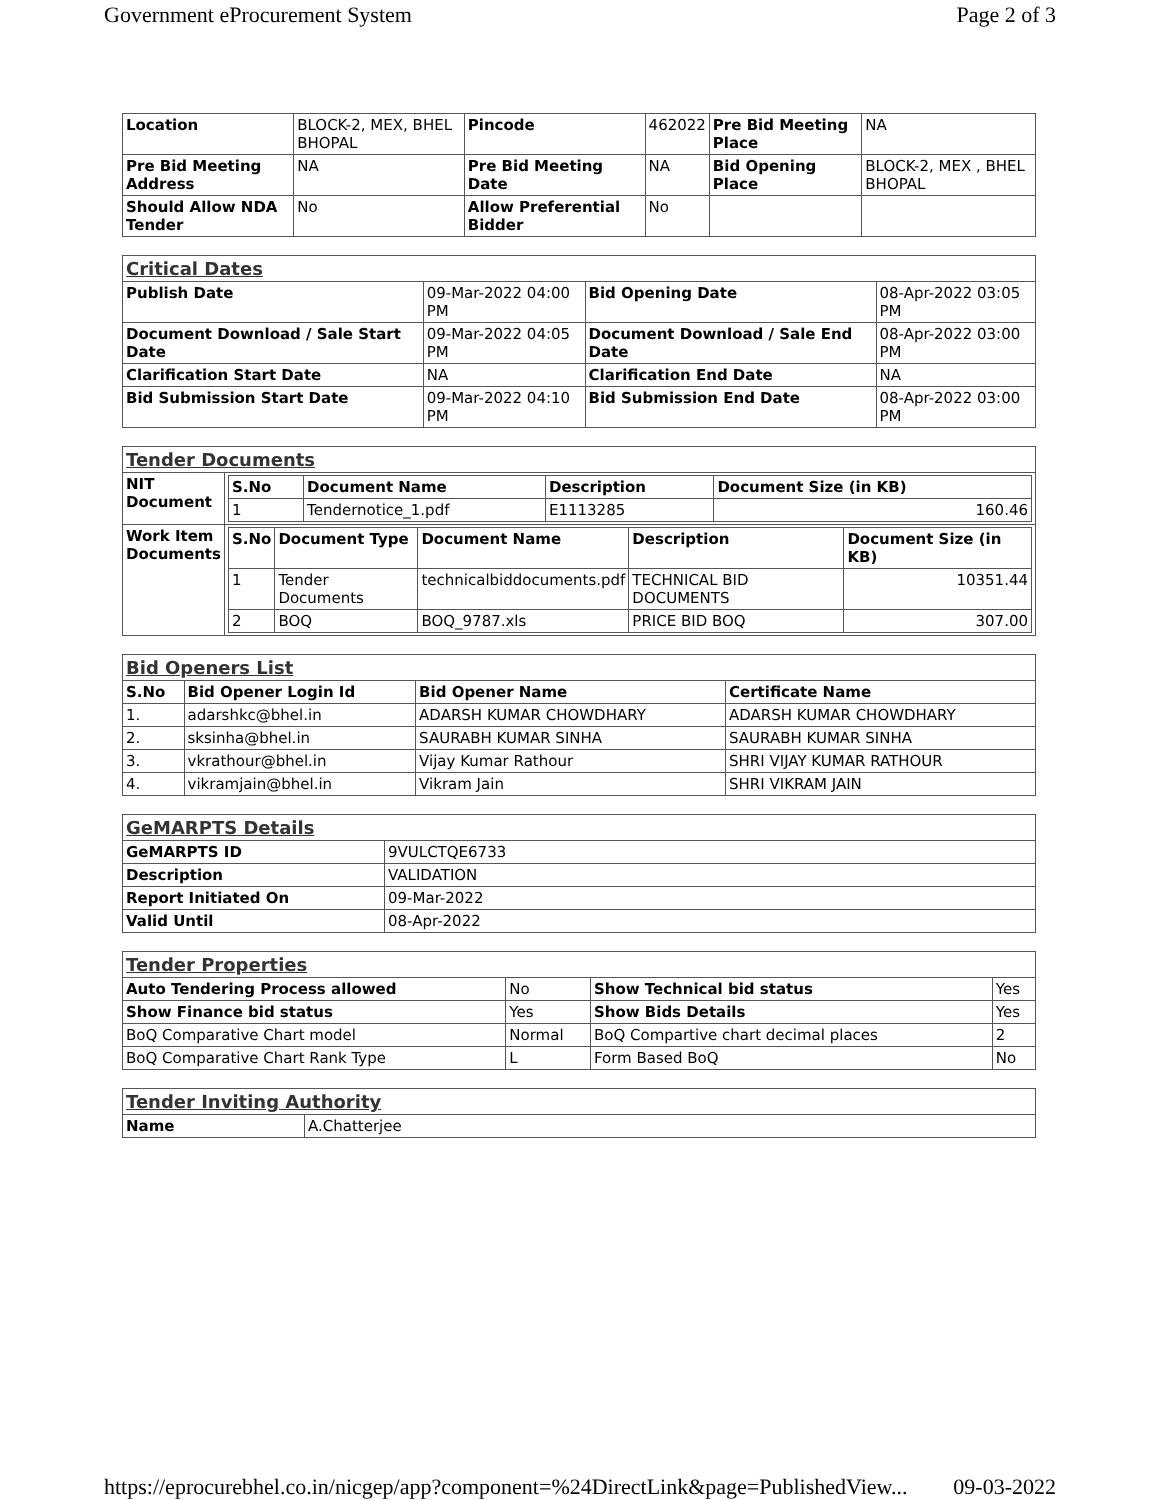Government eProcurement System Page 2 of 3
| Location | BLOCK-2, MEX, BHEL BHOPAL | Pincode | 462022 | Pre Bid Meeting Place | NA |
| Pre Bid Meeting Address | NA | Pre Bid Meeting Date | NA | Bid Opening Place | BLOCK-2, MEX , BHEL BHOPAL |
| Should Allow NDA Tender | No | Allow Preferential Bidder | No | | |
| Critical Dates | | | |
| Publish Date | 09-Mar-2022 04:00 PM | Bid Opening Date | 08-Apr-2022 03:05 PM |
| Document Download / Sale Start Date | 09-Mar-2022 04:05 PM | Document Download / Sale End Date | 08-Apr-2022 03:00 PM |
| Clarification Start Date | NA | Clarification End Date | NA |
| Bid Submission Start Date | 09-Mar-2022 04:10 PM | Bid Submission End Date | 08-Apr-2022 03:00 PM |
| Tender Documents | |
| NIT Document | / S.No / Document Name / Description / Document Size (in KB) / / --- / --- / --- / --- / / 1 / Tendernotice_1.pdf / E1113285 / 160.46 / |
| Work Item Documents | / S.No / Document Type / Document Name / Description / Document Size (in KB) / / --- / --- / --- / --- / --- / / 1 / Tender Documents / technicalbiddocuments.pdf / TECHNICAL BID DOCUMENTS / 10351.44 / / 2 / BOQ / BOQ_9787.xls / PRICE BID BOQ / 307.00 / |
| Bid Openers List | | | |
| S.No | Bid Opener Login Id | Bid Opener Name | Certificate Name |
| 1. | adarshkc@bhel.in | ADARSH KUMAR CHOWDHARY | ADARSH KUMAR CHOWDHARY |
| 2. | sksinha@bhel.in | SAURABH KUMAR SINHA | SAURABH KUMAR SINHA |
| 3. | vkrathour@bhel.in | Vijay Kumar Rathour | SHRI VIJAY KUMAR RATHOUR |
| 4. | vikramjain@bhel.in | Vikram Jain | SHRI VIKRAM JAIN |
| GeMARPTS Details | |
| GeMARPTS ID | 9VULCTQE6733 |
| Description | VALIDATION |
| Report Initiated On | 09-Mar-2022 |
| Valid Until | 08-Apr-2022 |
| Tender Properties | | | |
| Auto Tendering Process allowed | No | Show Technical bid status | Yes |
| Show Finance bid status | Yes | Show Bids Details | Yes |
| BoQ Comparative Chart model | Normal | BoQ Compartive chart decimal places | 2 |
| BoQ Comparative Chart Rank Type | L | Form Based BoQ | No |
| Tender Inviting Authority | |
| Name | A.Chatterjee |
https://eprocurebhel.co.in/nicgep/app?component=%24DirectLink&page=PublishedView... 09-03-2022